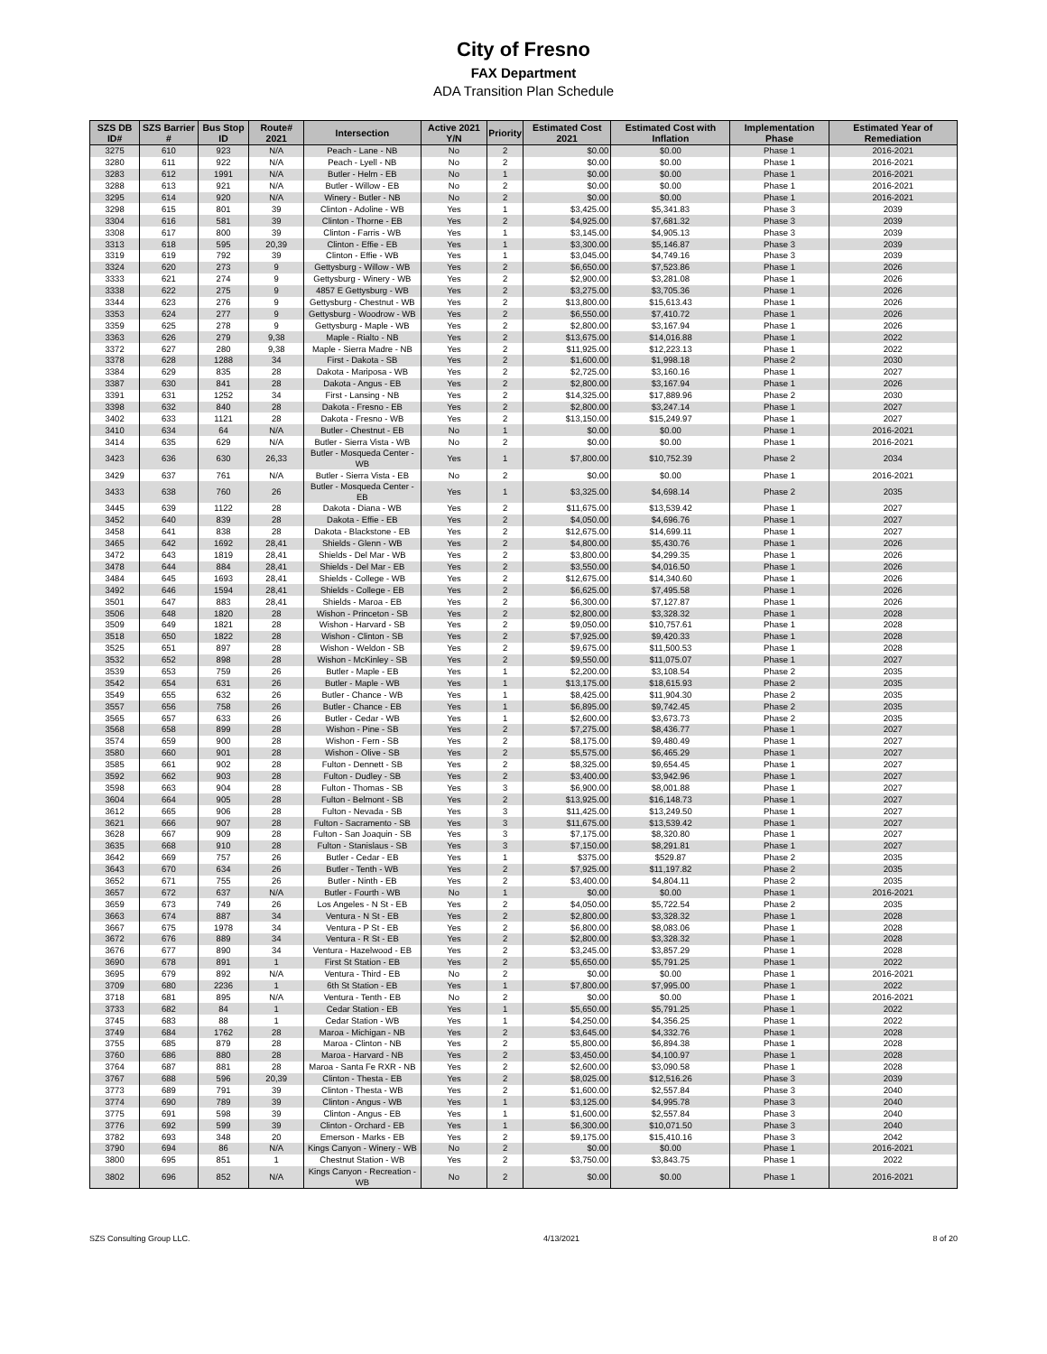City of Fresno
FAX Department
ADA Transition Plan Schedule
| SZS DB ID# | SZS Barrier # | Bus Stop ID | Route# 2021 | Intersection | Active 2021 Y/N | Priority | Estimated Cost 2021 | Estimated Cost with Inflation | Implementation Phase | Estimated Year of Remediation |
| --- | --- | --- | --- | --- | --- | --- | --- | --- | --- | --- |
| 3275 | 610 | 923 | N/A | Peach - Lane - NB | No | 2 | $0.00 | $0.00 | Phase 1 | 2016-2021 |
| 3280 | 611 | 922 | N/A | Peach - Lyell - NB | No | 2 | $0.00 | $0.00 | Phase 1 | 2016-2021 |
| 3283 | 612 | 1991 | N/A | Butler - Helm - EB | No | 1 | $0.00 | $0.00 | Phase 1 | 2016-2021 |
| 3288 | 613 | 921 | N/A | Butler - Willow - EB | No | 2 | $0.00 | $0.00 | Phase 1 | 2016-2021 |
| 3295 | 614 | 920 | N/A | Winery - Butler - NB | No | 2 | $0.00 | $0.00 | Phase 1 | 2016-2021 |
| 3298 | 615 | 801 | 39 | Clinton - Adoline - WB | Yes | 1 | $3,425.00 | $5,341.83 | Phase 3 | 2039 |
| 3304 | 616 | 581 | 39 | Clinton - Thorne - EB | Yes | 2 | $4,925.00 | $7,681.32 | Phase 3 | 2039 |
| 3308 | 617 | 800 | 39 | Clinton - Farris - WB | Yes | 1 | $3,145.00 | $4,905.13 | Phase 3 | 2039 |
| 3313 | 618 | 595 | 20,39 | Clinton - Effie - EB | Yes | 1 | $3,300.00 | $5,146.87 | Phase 3 | 2039 |
| 3319 | 619 | 792 | 39 | Clinton - Effie - WB | Yes | 1 | $3,045.00 | $4,749.16 | Phase 3 | 2039 |
| 3324 | 620 | 273 | 9 | Gettysburg - Willow - WB | Yes | 2 | $6,650.00 | $7,523.86 | Phase 1 | 2026 |
| 3333 | 621 | 274 | 9 | Gettysburg - Winery - WB | Yes | 2 | $2,900.00 | $3,281.08 | Phase 1 | 2026 |
| 3338 | 622 | 275 | 9 | 4857 E Gettysburg - WB | Yes | 2 | $3,275.00 | $3,705.36 | Phase 1 | 2026 |
| 3344 | 623 | 276 | 9 | Gettysburg - Chestnut - WB | Yes | 2 | $13,800.00 | $15,613.43 | Phase 1 | 2026 |
| 3353 | 624 | 277 | 9 | Gettysburg - Woodrow - WB | Yes | 2 | $6,550.00 | $7,410.72 | Phase 1 | 2026 |
| 3359 | 625 | 278 | 9 | Gettysburg - Maple - WB | Yes | 2 | $2,800.00 | $3,167.94 | Phase 1 | 2026 |
| 3363 | 626 | 279 | 9,38 | Maple - Rialto - NB | Yes | 2 | $13,675.00 | $14,016.88 | Phase 1 | 2022 |
| 3372 | 627 | 280 | 9,38 | Maple - Sierra Madre - NB | Yes | 2 | $11,925.00 | $12,223.13 | Phase 1 | 2022 |
| 3378 | 628 | 1288 | 34 | First - Dakota - SB | Yes | 2 | $1,600.00 | $1,998.18 | Phase 2 | 2030 |
| 3384 | 629 | 835 | 28 | Dakota - Mariposa - WB | Yes | 2 | $2,725.00 | $3,160.16 | Phase 1 | 2027 |
| 3387 | 630 | 841 | 28 | Dakota - Angus - EB | Yes | 2 | $2,800.00 | $3,167.94 | Phase 1 | 2026 |
| 3391 | 631 | 1252 | 34 | First - Lansing - NB | Yes | 2 | $14,325.00 | $17,889.96 | Phase 2 | 2030 |
| 3398 | 632 | 840 | 28 | Dakota - Fresno - EB | Yes | 2 | $2,800.00 | $3,247.14 | Phase 1 | 2027 |
| 3402 | 633 | 1121 | 28 | Dakota - Fresno - WB | Yes | 2 | $13,150.00 | $15,249.97 | Phase 1 | 2027 |
| 3410 | 634 | 64 | N/A | Butler - Chestnut - EB | No | 1 | $0.00 | $0.00 | Phase 1 | 2016-2021 |
| 3414 | 635 | 629 | N/A | Butler - Sierra Vista - WB | No | 2 | $0.00 | $0.00 | Phase 1 | 2016-2021 |
| 3423 | 636 | 630 | 26,33 | Butler - Mosqueda Center - WB | Yes | 1 | $7,800.00 | $10,752.39 | Phase 2 | 2034 |
| 3429 | 637 | 761 | N/A | Butler - Sierra Vista - EB | No | 2 | $0.00 | $0.00 | Phase 1 | 2016-2021 |
| 3433 | 638 | 760 | 26 | Butler - Mosqueda Center - EB | Yes | 1 | $3,325.00 | $4,698.14 | Phase 2 | 2035 |
| 3445 | 639 | 1122 | 28 | Dakota - Diana - WB | Yes | 2 | $11,675.00 | $13,539.42 | Phase 1 | 2027 |
| 3452 | 640 | 839 | 28 | Dakota - Effie - EB | Yes | 2 | $4,050.00 | $4,696.76 | Phase 1 | 2027 |
| 3458 | 641 | 838 | 28 | Dakota - Blackstone - EB | Yes | 2 | $12,675.00 | $14,699.11 | Phase 1 | 2027 |
| 3465 | 642 | 1692 | 28,41 | Shields - Glenn - WB | Yes | 2 | $4,800.00 | $5,430.76 | Phase 1 | 2026 |
| 3472 | 643 | 1819 | 28,41 | Shields - Del Mar - WB | Yes | 2 | $3,800.00 | $4,299.35 | Phase 1 | 2026 |
| 3478 | 644 | 884 | 28,41 | Shields - Del Mar - EB | Yes | 2 | $3,550.00 | $4,016.50 | Phase 1 | 2026 |
| 3484 | 645 | 1693 | 28,41 | Shields - College - WB | Yes | 2 | $12,675.00 | $14,340.60 | Phase 1 | 2026 |
| 3492 | 646 | 1594 | 28,41 | Shields - College - EB | Yes | 2 | $6,625.00 | $7,495.58 | Phase 1 | 2026 |
| 3501 | 647 | 883 | 28,41 | Shields - Maroa - EB | Yes | 2 | $6,300.00 | $7,127.87 | Phase 1 | 2026 |
| 3506 | 648 | 1820 | 28 | Wishon - Princeton - SB | Yes | 2 | $2,800.00 | $3,328.32 | Phase 1 | 2028 |
| 3509 | 649 | 1821 | 28 | Wishon - Harvard - SB | Yes | 2 | $9,050.00 | $10,757.61 | Phase 1 | 2028 |
| 3518 | 650 | 1822 | 28 | Wishon - Clinton - SB | Yes | 2 | $7,925.00 | $9,420.33 | Phase 1 | 2028 |
| 3525 | 651 | 897 | 28 | Wishon - Weldon - SB | Yes | 2 | $9,675.00 | $11,500.53 | Phase 1 | 2028 |
| 3532 | 652 | 898 | 28 | Wishon - McKinley - SB | Yes | 2 | $9,550.00 | $11,075.07 | Phase 1 | 2027 |
| 3539 | 653 | 759 | 26 | Butler - Maple - EB | Yes | 1 | $2,200.00 | $3,108.54 | Phase 2 | 2035 |
| 3542 | 654 | 631 | 26 | Butler - Maple - WB | Yes | 1 | $13,175.00 | $18,615.93 | Phase 2 | 2035 |
| 3549 | 655 | 632 | 26 | Butler - Chance - WB | Yes | 1 | $8,425.00 | $11,904.30 | Phase 2 | 2035 |
| 3557 | 656 | 758 | 26 | Butler - Chance - EB | Yes | 1 | $6,895.00 | $9,742.45 | Phase 2 | 2035 |
| 3565 | 657 | 633 | 26 | Butler - Cedar - WB | Yes | 1 | $2,600.00 | $3,673.73 | Phase 2 | 2035 |
| 3568 | 658 | 899 | 28 | Wishon - Pine - SB | Yes | 2 | $7,275.00 | $8,436.77 | Phase 1 | 2027 |
| 3574 | 659 | 900 | 28 | Wishon - Fern - SB | Yes | 2 | $8,175.00 | $9,480.49 | Phase 1 | 2027 |
| 3580 | 660 | 901 | 28 | Wishon - Olive - SB | Yes | 2 | $5,575.00 | $6,465.29 | Phase 1 | 2027 |
| 3585 | 661 | 902 | 28 | Fulton - Dennett - SB | Yes | 2 | $8,325.00 | $9,654.45 | Phase 1 | 2027 |
| 3592 | 662 | 903 | 28 | Fulton - Dudley - SB | Yes | 2 | $3,400.00 | $3,942.96 | Phase 1 | 2027 |
| 3598 | 663 | 904 | 28 | Fulton - Thomas - SB | Yes | 3 | $6,900.00 | $8,001.88 | Phase 1 | 2027 |
| 3604 | 664 | 905 | 28 | Fulton - Belmont - SB | Yes | 2 | $13,925.00 | $16,148.73 | Phase 1 | 2027 |
| 3612 | 665 | 906 | 28 | Fulton - Nevada - SB | Yes | 3 | $11,425.00 | $13,249.50 | Phase 1 | 2027 |
| 3621 | 666 | 907 | 28 | Fulton - Sacramento - SB | Yes | 3 | $11,675.00 | $13,539.42 | Phase 1 | 2027 |
| 3628 | 667 | 909 | 28 | Fulton - San Joaquin - SB | Yes | 3 | $7,175.00 | $8,320.80 | Phase 1 | 2027 |
| 3635 | 668 | 910 | 28 | Fulton - Stanislaus - SB | Yes | 3 | $7,150.00 | $8,291.81 | Phase 1 | 2027 |
| 3642 | 669 | 757 | 26 | Butler - Cedar - EB | Yes | 1 | $375.00 | $529.87 | Phase 2 | 2035 |
| 3643 | 670 | 634 | 26 | Butler - Tenth - WB | Yes | 2 | $7,925.00 | $11,197.82 | Phase 2 | 2035 |
| 3652 | 671 | 755 | 26 | Butler - Ninth - EB | Yes | 2 | $3,400.00 | $4,804.11 | Phase 2 | 2035 |
| 3657 | 672 | 637 | N/A | Butler - Fourth - WB | No | 1 | $0.00 | $0.00 | Phase 1 | 2016-2021 |
| 3659 | 673 | 749 | 26 | Los Angeles - N St - EB | Yes | 2 | $4,050.00 | $5,722.54 | Phase 2 | 2035 |
| 3663 | 674 | 887 | 34 | Ventura - N St - EB | Yes | 2 | $2,800.00 | $3,328.32 | Phase 1 | 2028 |
| 3667 | 675 | 1978 | 34 | Ventura - P St - EB | Yes | 2 | $6,800.00 | $8,083.06 | Phase 1 | 2028 |
| 3672 | 676 | 889 | 34 | Ventura - R St - EB | Yes | 2 | $2,800.00 | $3,328.32 | Phase 1 | 2028 |
| 3676 | 677 | 890 | 34 | Ventura - Hazelwood - EB | Yes | 2 | $3,245.00 | $3,857.29 | Phase 1 | 2028 |
| 3690 | 678 | 891 | 1 | First St Station - EB | Yes | 2 | $5,650.00 | $5,791.25 | Phase 1 | 2022 |
| 3695 | 679 | 892 | N/A | Ventura - Third - EB | No | 2 | $0.00 | $0.00 | Phase 1 | 2016-2021 |
| 3709 | 680 | 2236 | 1 | 6th St Station - EB | Yes | 1 | $7,800.00 | $7,995.00 | Phase 1 | 2022 |
| 3718 | 681 | 895 | N/A | Ventura - Tenth - EB | No | 2 | $0.00 | $0.00 | Phase 1 | 2016-2021 |
| 3733 | 682 | 84 | 1 | Cedar Station - EB | Yes | 1 | $5,650.00 | $5,791.25 | Phase 1 | 2022 |
| 3745 | 683 | 88 | 1 | Cedar Station - WB | Yes | 1 | $4,250.00 | $4,356.25 | Phase 1 | 2022 |
| 3749 | 684 | 1762 | 28 | Maroa - Michigan - NB | Yes | 2 | $3,645.00 | $4,332.76 | Phase 1 | 2028 |
| 3755 | 685 | 879 | 28 | Maroa - Clinton - NB | Yes | 2 | $5,800.00 | $6,894.38 | Phase 1 | 2028 |
| 3760 | 686 | 880 | 28 | Maroa - Harvard - NB | Yes | 2 | $3,450.00 | $4,100.97 | Phase 1 | 2028 |
| 3764 | 687 | 881 | 28 | Maroa - Santa Fe RXR - NB | Yes | 2 | $2,600.00 | $3,090.58 | Phase 1 | 2028 |
| 3767 | 688 | 596 | 20,39 | Clinton - Thesta - EB | Yes | 2 | $8,025.00 | $12,516.26 | Phase 3 | 2039 |
| 3773 | 689 | 791 | 39 | Clinton - Thesta - WB | Yes | 2 | $1,600.00 | $2,557.84 | Phase 3 | 2040 |
| 3774 | 690 | 789 | 39 | Clinton - Angus - WB | Yes | 1 | $3,125.00 | $4,995.78 | Phase 3 | 2040 |
| 3775 | 691 | 598 | 39 | Clinton - Angus - EB | Yes | 1 | $1,600.00 | $2,557.84 | Phase 3 | 2040 |
| 3776 | 692 | 599 | 39 | Clinton - Orchard - EB | Yes | 1 | $6,300.00 | $10,071.50 | Phase 3 | 2040 |
| 3782 | 693 | 348 | 20 | Emerson - Marks - EB | Yes | 2 | $9,175.00 | $15,410.16 | Phase 3 | 2042 |
| 3790 | 694 | 86 | N/A | Kings Canyon - Winery - WB | No | 2 | $0.00 | $0.00 | Phase 1 | 2016-2021 |
| 3800 | 695 | 851 | 1 | Chestnut Station - WB | Yes | 2 | $3,750.00 | $3,843.75 | Phase 1 | 2022 |
| 3802 | 696 | 852 | N/A | Kings Canyon - Recreation - WB | No | 2 | $0.00 | $0.00 | Phase 1 | 2016-2021 |
SZS Consulting Group LLC. 4/13/2021 8 of 20